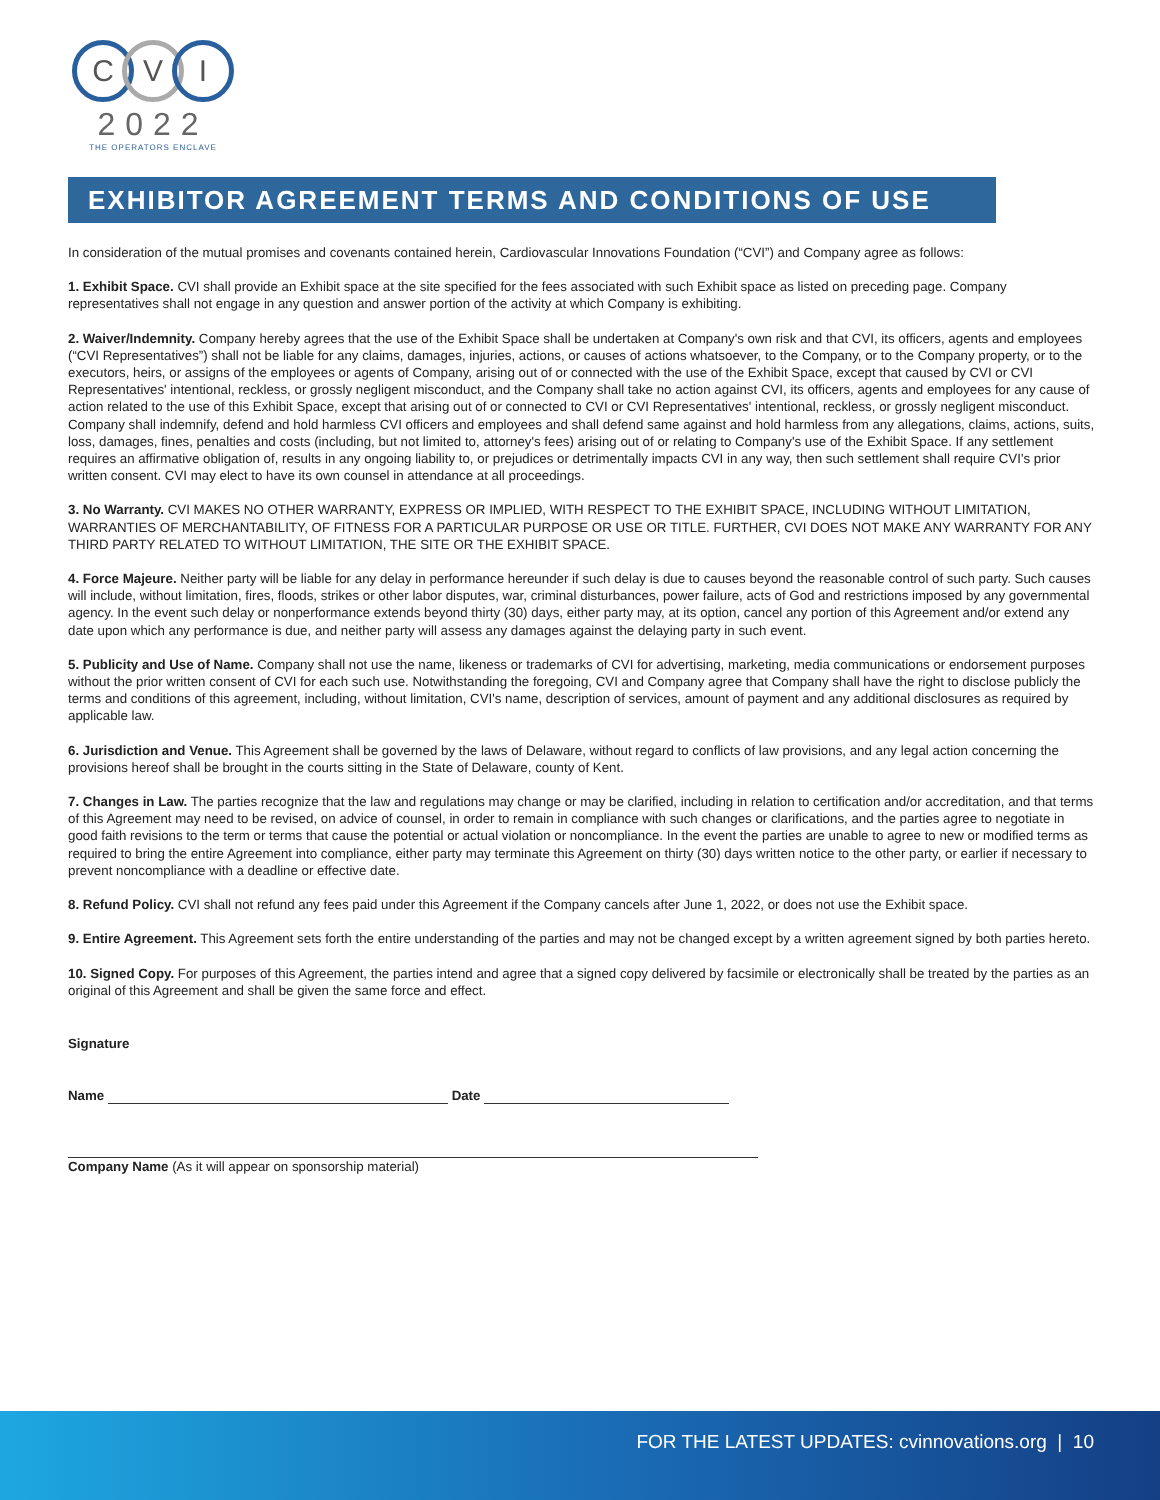C V I
2022
THE OPERATORS ENCLAVE
EXHIBITOR AGREEMENT TERMS AND CONDITIONS OF USE
In consideration of the mutual promises and covenants contained herein, Cardiovascular Innovations Foundation (“CVI”) and Company agree as follows:
1. Exhibit Space. CVI shall provide an Exhibit space at the site specified for the fees associated with such Exhibit space as listed on preceding page. Company representatives shall not engage in any question and answer portion of the activity at which Company is exhibiting.
2. Waiver/Indemnity. Company hereby agrees that the use of the Exhibit Space shall be undertaken at Company's own risk and that CVI, its officers, agents and employees (“CVI Representatives”) shall not be liable for any claims, damages, injuries, actions, or causes of actions whatsoever, to the Company, or to the Company property, or to the executors, heirs, or assigns of the employees or agents of Company, arising out of or connected with the use of the Exhibit Space, except that caused by CVI or CVI Representatives' intentional, reckless, or grossly negligent misconduct, and the Company shall take no action against CVI, its officers, agents and employees for any cause of action related to the use of this Exhibit Space, except that arising out of or connected to CVI or CVI Representatives' intentional, reckless, or grossly negligent misconduct. Company shall indemnify, defend and hold harmless CVI officers and employees and shall defend same against and hold harmless from any allegations, claims, actions, suits, loss, damages, fines, penalties and costs (including, but not limited to, attorney's fees) arising out of or relating to Company's use of the Exhibit Space. If any settlement requires an affirmative obligation of, results in any ongoing liability to, or prejudices or detrimentally impacts CVI in any way, then such settlement shall require CVI's prior written consent. CVI may elect to have its own counsel in attendance at all proceedings.
3. No Warranty. CVI MAKES NO OTHER WARRANTY, EXPRESS OR IMPLIED, WITH RESPECT TO THE EXHIBIT SPACE, INCLUDING WITHOUT LIMITATION, WARRANTIES OF MERCHANTABILITY, OF FITNESS FOR A PARTICULAR PURPOSE OR USE OR TITLE. FURTHER, CVI DOES NOT MAKE ANY WARRANTY FOR ANY THIRD PARTY RELATED TO WITHOUT LIMITATION, THE SITE OR THE EXHIBIT SPACE.
4. Force Majeure. Neither party will be liable for any delay in performance hereunder if such delay is due to causes beyond the reasonable control of such party. Such causes will include, without limitation, fires, floods, strikes or other labor disputes, war, criminal disturbances, power failure, acts of God and restrictions imposed by any governmental agency. In the event such delay or nonperformance extends beyond thirty (30) days, either party may, at its option, cancel any portion of this Agreement and/or extend any date upon which any performance is due, and neither party will assess any damages against the delaying party in such event.
5. Publicity and Use of Name. Company shall not use the name, likeness or trademarks of CVI for advertising, marketing, media communications or endorsement purposes without the prior written consent of CVI for each such use. Notwithstanding the foregoing, CVI and Company agree that Company shall have the right to disclose publicly the terms and conditions of this agreement, including, without limitation, CVI's name, description of services, amount of payment and any additional disclosures as required by applicable law.
6. Jurisdiction and Venue. This Agreement shall be governed by the laws of Delaware, without regard to conflicts of law provisions, and any legal action concerning the provisions hereof shall be brought in the courts sitting in the State of Delaware, county of Kent.
7. Changes in Law. The parties recognize that the law and regulations may change or may be clarified, including in relation to certification and/or accreditation, and that terms of this Agreement may need to be revised, on advice of counsel, in order to remain in compliance with such changes or clarifications, and the parties agree to negotiate in good faith revisions to the term or terms that cause the potential or actual violation or noncompliance. In the event the parties are unable to agree to new or modified terms as required to bring the entire Agreement into compliance, either party may terminate this Agreement on thirty (30) days written notice to the other party, or earlier if necessary to prevent noncompliance with a deadline or effective date.
8. Refund Policy. CVI shall not refund any fees paid under this Agreement if the Company cancels after June 1, 2022, or does not use the Exhibit space.
9. Entire Agreement. This Agreement sets forth the entire understanding of the parties and may not be changed except by a written agreement signed by both parties hereto.
10. Signed Copy. For purposes of this Agreement, the parties intend and agree that a signed copy delivered by facsimile or electronically shall be treated by the parties as an original of this Agreement and shall be given the same force and effect.
Signature
Name Date
Company Name (As it will appear on sponsorship material)
FOR THE LATEST UPDATES: cvinnovations.org | 10